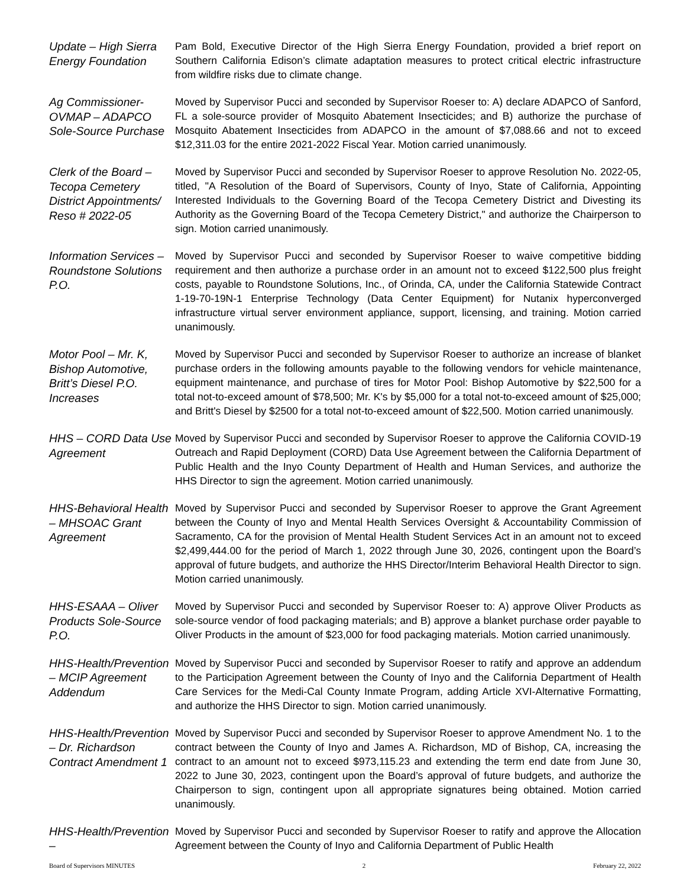Update – High Sierra Energy Foundation
Pam Bold, Executive Director of the High Sierra Energy Foundation, provided a brief report on Southern California Edison’s climate adaptation measures to protect critical electric infrastructure from wildfire risks due to climate change.
Ag Commissioner-OVMAP – ADAPCO Sole-Source Purchase
Moved by Supervisor Pucci and seconded by Supervisor Roeser to: A) declare ADAPCO of Sanford, FL a sole-source provider of Mosquito Abatement Insecticides; and B) authorize the purchase of Mosquito Abatement Insecticides from ADAPCO in the amount of $7,088.66 and not to exceed $12,311.03 for the entire 2021-2022 Fiscal Year. Motion carried unanimously.
Clerk of the Board – Tecopa Cemetery District Appointments/ Reso # 2022-05
Moved by Supervisor Pucci and seconded by Supervisor Roeser to approve Resolution No. 2022-05, titled, "A Resolution of the Board of Supervisors, County of Inyo, State of California, Appointing Interested Individuals to the Governing Board of the Tecopa Cemetery District and Divesting its Authority as the Governing Board of the Tecopa Cemetery District," and authorize the Chairperson to sign. Motion carried unanimously.
Information Services – Roundstone Solutions P.O.
Moved by Supervisor Pucci and seconded by Supervisor Roeser to waive competitive bidding requirement and then authorize a purchase order in an amount not to exceed $122,500 plus freight costs, payable to Roundstone Solutions, Inc., of Orinda, CA, under the California Statewide Contract 1-19-70-19N-1 Enterprise Technology (Data Center Equipment) for Nutanix hyperconverged infrastructure virtual server environment appliance, support, licensing, and training. Motion carried unanimously.
Motor Pool – Mr. K, Bishop Automotive, Britt’s Diesel P.O. Increases
Moved by Supervisor Pucci and seconded by Supervisor Roeser to authorize an increase of blanket purchase orders in the following amounts payable to the following vendors for vehicle maintenance, equipment maintenance, and purchase of tires for Motor Pool: Bishop Automotive by $22,500 for a total not-to-exceed amount of $78,500; Mr. K's by $5,000 for a total not-to-exceed amount of $25,000; and Britt's Diesel by $2500 for a total not-to-exceed amount of $22,500. Motion carried unanimously.
HHS – CORD Data Use Agreement
Moved by Supervisor Pucci and seconded by Supervisor Roeser to approve the California COVID-19 Outreach and Rapid Deployment (CORD) Data Use Agreement between the California Department of Public Health and the Inyo County Department of Health and Human Services, and authorize the HHS Director to sign the agreement. Motion carried unanimously.
HHS-Behavioral Health – MHSOAC Grant Agreement
Moved by Supervisor Pucci and seconded by Supervisor Roeser to approve the Grant Agreement between the County of Inyo and Mental Health Services Oversight & Accountability Commission of Sacramento, CA for the provision of Mental Health Student Services Act in an amount not to exceed $2,499,444.00 for the period of March 1, 2022 through June 30, 2026, contingent upon the Board’s approval of future budgets, and authorize the HHS Director/Interim Behavioral Health Director to sign. Motion carried unanimously.
HHS-ESAAA – Oliver Products Sole-Source P.O.
Moved by Supervisor Pucci and seconded by Supervisor Roeser to: A) approve Oliver Products as sole-source vendor of food packaging materials; and B) approve a blanket purchase order payable to Oliver Products in the amount of $23,000 for food packaging materials. Motion carried unanimously.
HHS-Health/Prevention – MCIP Agreement Addendum
Moved by Supervisor Pucci and seconded by Supervisor Roeser to ratify and approve an addendum to the Participation Agreement between the County of Inyo and the California Department of Health Care Services for the Medi-Cal County Inmate Program, adding Article XVI-Alternative Formatting, and authorize the HHS Director to sign. Motion carried unanimously.
HHS-Health/Prevention – Dr. Richardson Contract Amendment 1
Moved by Supervisor Pucci and seconded by Supervisor Roeser to approve Amendment No. 1 to the contract between the County of Inyo and James A. Richardson, MD of Bishop, CA, increasing the contract to an amount not to exceed $973,115.23 and extending the term end date from June 30, 2022 to June 30, 2023, contingent upon the Board’s approval of future budgets, and authorize the Chairperson to sign, contingent upon all appropriate signatures being obtained. Motion carried unanimously.
HHS-Health/Prevention –
Moved by Supervisor Pucci and seconded by Supervisor Roeser to ratify and approve the Allocation Agreement between the County of Inyo and California Department of Public Health
Board of Supervisors MINUTES 2 February 22, 2022